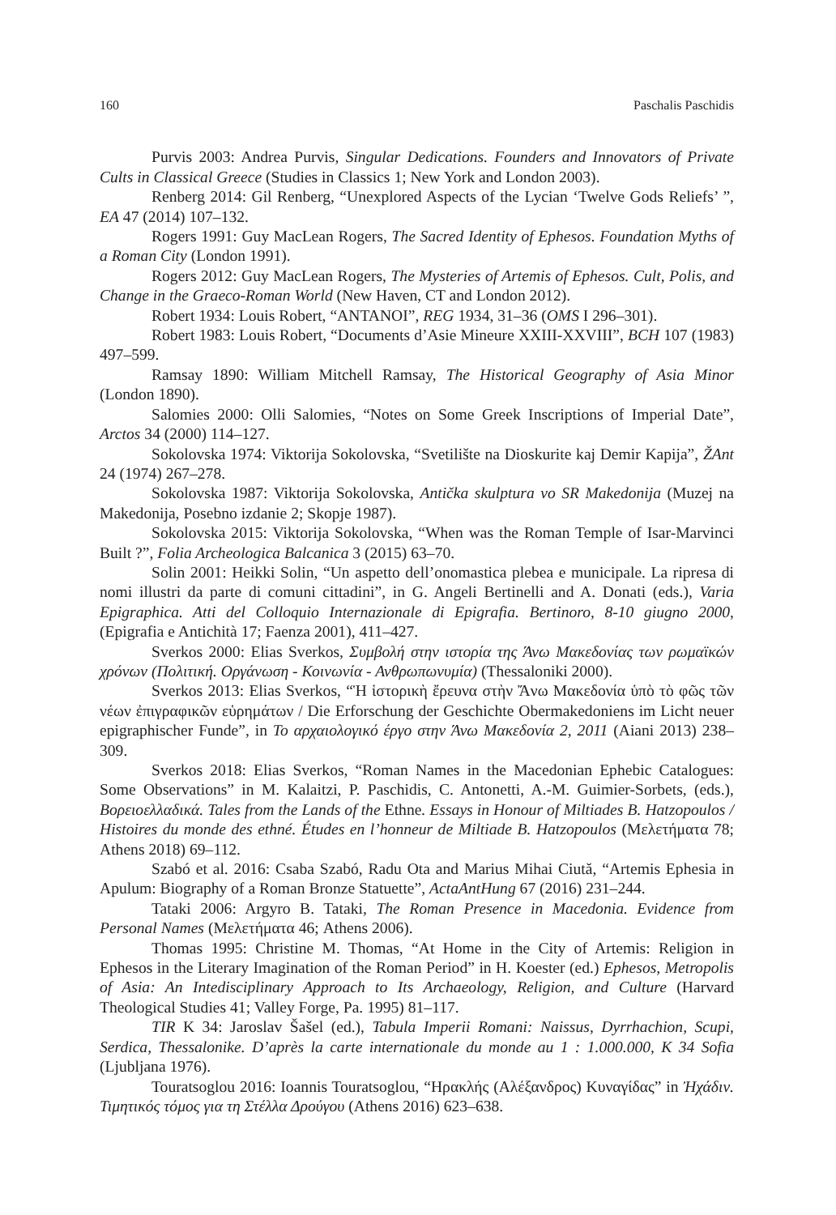160 Paschalis Paschidis
Purvis 2003: Andrea Purvis, Singular Dedications. Founders and Innovators of Private Cults in Classical Greece (Studies in Classics 1; New York and London 2003).
Renberg 2014: Gil Renberg, “Unexplored Aspects of the Lycian ‘Twelve Gods Reliefs’ ”, EA 47 (2014) 107–132.
Rogers 1991: Guy MacLean Rogers, The Sacred Identity of Ephesos. Foundation Myths of a Roman City (London 1991).
Rogers 2012: Guy MacLean Rogers, The Mysteries of Artemis of Ephesos. Cult, Polis, and Change in the Graeco-Roman World (New Haven, CT and London 2012).
Robert 1934: Louis Robert, “ANTANOI”, REG 1934, 31–36 (OMS I 296–301).
Robert 1983: Louis Robert, “Documents d’Asie Mineure XXIII-XXVIII”, BCH 107 (1983) 497–599.
Ramsay 1890: William Mitchell Ramsay, The Historical Geography of Asia Minor (London 1890).
Salomies 2000: Olli Salomies, “Notes on Some Greek Inscriptions of Imperial Date”, Arctos 34 (2000) 114–127.
Sokolovska 1974: Viktorija Sokolovska, “Svetilište na Dioskurite kaj Demir Kapija”, ŽAnt 24 (1974) 267–278.
Sokolovska 1987: Viktorija Sokolovska, Antička skulptura vo SR Makedonija (Muzej na Makedonija, Posebno izdanie 2; Skopje 1987).
Sokolovska 2015: Viktorija Sokolovska, “When was the Roman Temple of Isar-Marvinci Built ?”, Folia Archeologica Balcanica 3 (2015) 63–70.
Solin 2001: Heikki Solin, “Un aspetto dell’onomastica plebea e municipale. La ripresa di nomi illustri da parte di comuni cittadini”, in G. Angeli Bertinelli and A. Donati (eds.), Varia Epigraphica. Atti del Colloquio Internazionale di Epigrafia. Bertinoro, 8-10 giugno 2000, (Epigrafia e Antichità 17; Faenza 2001), 411–427.
Sverkos 2000: Elias Sverkos, Συμβολή στην ιστορία της Άνω Μακεδονίας των ρωμαϊκών χρόνων (Πολιτική. Οργάνωση - Κοινωνία - Ανθρωπωνυμία) (Thessaloniki 2000).
Sverkos 2013: Elias Sverkos, “Ἡ ἱστορικὴ ἔρευνα στὴν Ἄνω Μακεδονία ὑπὸ τὸ φῶς τῶν νέων ἐπιγραφικῶν εὑρημάτων / Die Erforschung der Geschichte Obermakedoniens im Licht neuer epigraphischer Funde”, in Το αρχαιολογικό έργο στην Άνω Μακεδονία 2, 2011 (Aiani 2013) 238–309.
Sverkos 2018: Elias Sverkos, “Roman Names in the Macedonian Ephebic Catalogues: Some Observations” in M. Kalaitzi, P. Paschidis, C. Antonetti, A.-M. Guimier-Sorbets, (eds.), Βορειοελλαδικά. Tales from the Lands of the Ethne. Essays in Honour of Miltiades B. Hatzopoulos / Histoires du monde des ethné. Études en l’honneur de Miltiade B. Hatzopoulos (Μελετήματα 78; Athens 2018) 69–112.
Szabó et al. 2016: Csaba Szabó, Radu Ota and Marius Mihai Ciută, “Artemis Ephesia in Apulum: Biography of a Roman Bronze Statuette”, ActaAntHung 67 (2016) 231–244.
Tataki 2006: Argyro B. Tataki, The Roman Presence in Macedonia. Evidence from Personal Names (Μελετήματα 46; Athens 2006).
Thomas 1995: Christine M. Thomas, “At Home in the City of Artemis: Religion in Ephesos in the Literary Imagination of the Roman Period” in H. Koester (ed.) Ephesos, Metropolis of Asia: An Intedisciplinary Approach to Its Archaeology, Religion, and Culture (Harvard Theological Studies 41; Valley Forge, Pa. 1995) 81–117.
TIR K 34: Jaroslav Šašel (ed.), Tabula Imperii Romani: Naissus, Dyrrhachion, Scupi, Serdica, Thessalonike. D’après la carte internationale du monde au 1 : 1.000.000, K 34 Sofia (Ljubljana 1976).
Touratsoglou 2016: Ioannis Touratsoglou, “Ηρακλής (Αλέξανδρος) Κυναγίδας” in Ἠχάδιν. Τιμητικός τόμος για τη Στέλλα Δρούγου (Athens 2016) 623–638.